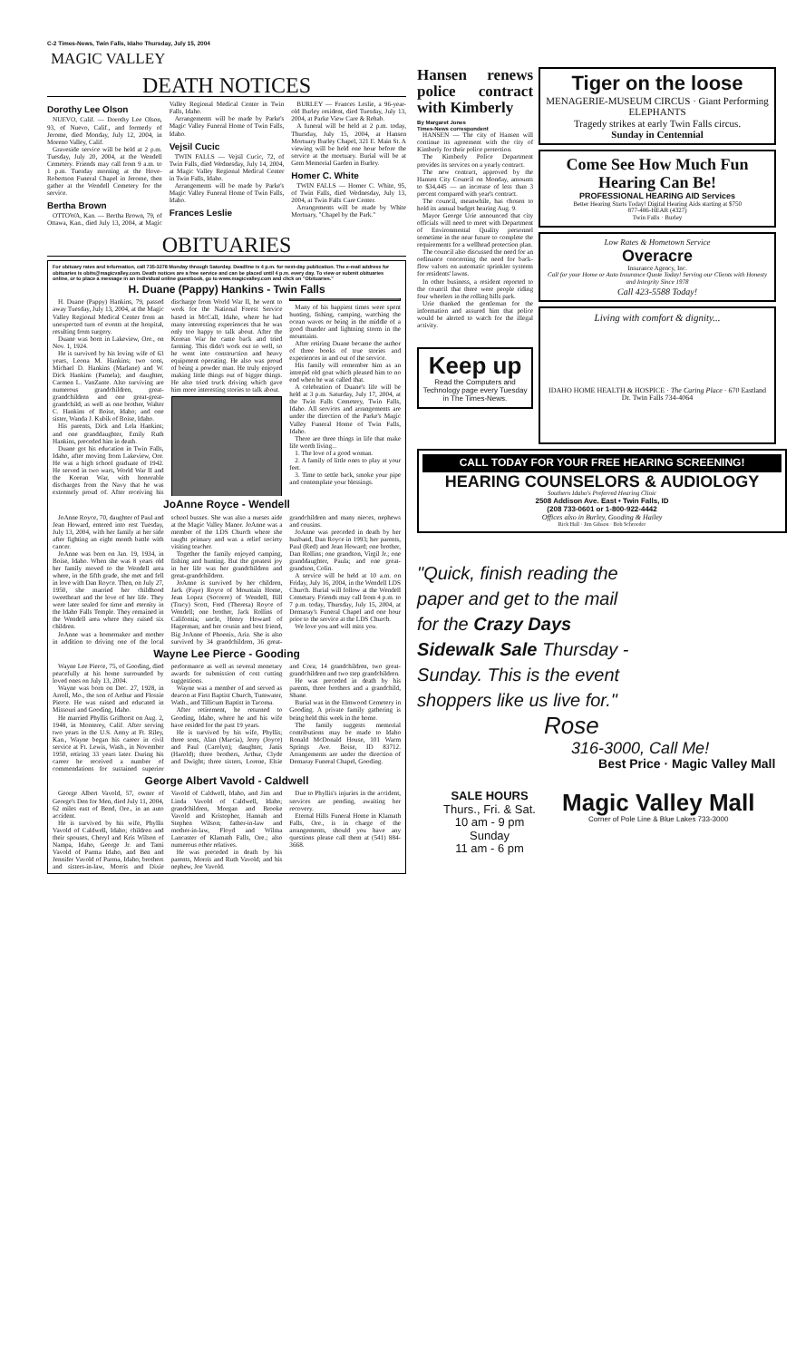C-2 Times-News, Twin Falls, Idaho Thursday, July 15, 2004
MAGIC VALLEY
DEATH NOTICES
Dorothy Lee Olson
NUEVO, Calif. — Dorothy Lee Olson, 93, of Nuevo, Calif., and formerly of Jerome, died Monday, July 12, 2004, in Moreno Valley, Calif.
Graveside service will be held at 2 p.m. Tuesday, July 20, 2004, at the Wendell Cemetery. Friends may call from 9 a.m. to 1 p.m. Tuesday morning at the Hove-Robertson Funeral Chapel in Jerome, then gather at the Wendell Cemetery for the service.
Bertha Brown
OTTOWA, Kan. — Bertha Brown, 79, of Ottawa, Kan., died July 13, 2004, at Magic Valley Regional Medical Center in Twin Falls, Idaho.
Arrangements will be made by Parke's Magic Valley Funeral Home of Twin Falls, Idaho.
Vejsil Cucic
TWIN FALLS — Vejsil Cucic, 72, of Twin Falls, died Wednesday, July 14, 2004, at Magic Valley Regional Medical Center in Twin Falls, Idaho.
Arrangements will be made by Parke's Magic Valley Funeral Home of Twin Falls, Idaho.
Frances Leslie
BURLEY — Frances Leslie, a 96-year-old Burley resident, died Tuesday, July 13, 2004, at Parke View Care & Rehab.
A funeral will be held at 2 p.m. today, Thursday, July 15, 2004, at Hansen Mortuary Burley Chapel, 321 E. Main St. A viewing will be held one hour before the service at the mortuary. Burial will be at Gem Memorial Garden in Burley.
Homer C. White
TWIN FALLS — Homer C. White, 95, of Twin Falls, died Wednesday, July 13, 2004, at Twin Falls Care Center.
Arrangements will be made by White Mortuary, "Chapel by the Park."
OBITUARIES
For obituary rates and information, call 735-3278 Monday through Saturday. Deadline is 4 p.m. for next-day publication. The e-mail address for obituaries is obits@magicvalley.com. Death notices are a free service and can be placed until 4 p.m. every day. To view or submit obituaries online, or to place a message in an individual online guestbook, go to www.magicvalley.com and click on "Obituaries."
H. Duane (Pappy) Hankins - Twin Falls
H. Duane (Pappy) Hankins, 79, passed away Tuesday, July 13, 2004, at the Magic Valley Regional Medical Center from an unexpected turn of events at the hospital, resulting from surgery.
Duane was born in Lakeview, Ore., on Nov. 1, 1924.
He is survived by his loving wife of 63 years, Leona M. Hankins; two sons, Michael D. Hankins (Marlane) and W. Dick Hankins (Pamela); and daughter, Carmen L. VanZante. Also surviving are numerous grandchildren, great-grandchildren and one great-great-grandchild; as well as one brother, Walter C. Hankins of Boise, Idaho; and one sister, Wanda J. Kubik of Boise, Idaho.
His parents, Dick and Lela Hankins; and one granddaughter, Emily Ruth Hankins, preceded him in death.
Duane got his education in Twin Falls, Idaho, after moving from Lakeview, Ore. He was a high school graduate of 1942. He served in two wars, World War II and the Korean War, with honorable discharges from the Navy that he was extremely proud of. After receiving his discharge from World War II, he went to work for the National Forest Service based in McCall, Idaho, where he had many interesting experiences that he was only too happy to talk about. After the Korean War he came back and tried farming. This didn't work out so well, so he went into construction and heavy equipment operating. He also was proud of being a powder man. He truly enjoyed making little things out of bigger things. He also tried truck driving which gave him more interesting stories to talk about.
Many of his happiest times were spent hunting, fishing, camping, watching the ocean waves or being in the middle of a good thunder and lightning storm in the mountains.
After retiring Duane became the author of three books of true stories and experiences in and out of the service.
His family will remember him as an intrepid old goat which pleased him to no end when he was called that.
A celebration of Duane's life will be held at 3 p.m. Saturday, July 17, 2004, at the Twin Falls Cemetery, Twin Falls, Idaho. All services and arrangements are under the direction of the Parke's Magic Valley Funeral Home of Twin Falls, Idaho.
There are three things in life that make life worth living...
1. The love of a good woman.
2. A family of little ones to play at your feet.
3. Time to settle back, smoke your pipe and contemplate your blessings.
JoAnne Royce - Wendell
JoAnne Royce, 70, daughter of Paul and Jean Howard, entered into rest Tuesday, July 13, 2004, with her family at her side after fighting an eight month battle with cancer.
JoAnne was born on Jan. 19, 1934, in Boise, Idaho. When she was 8 years old her family moved to the Wendell area where, in the fifth grade, she met and fell in love with Dan Royce. Then, on July 27, 1950, she married her childhood sweetheart and the love of her life. They were later sealed for time and eternity in the Idaho Falls Temple. They remained in the Wendell area where they raised six children.
JoAnne was a homemaker and mother in addition to driving one of the local school busses. She was also a nurses aide at the Magic Valley Manor. JoAnne was a member of the LDS Church where she taught primary and was a relief society visiting teacher.
Together the family enjoyed camping, fishing and hunting. But the greatest joy in her life was her grandchildren and great-grandchildren.
JoAnne is survived by her children, Jack (Faye) Royce of Mountain Home, Jean Lopez (Socorro) of Wendell, Bill (Tracy) Scott, Fred (Theresa) Royce of Wendell; one brother, Jack Rollins of California; uncle, Henry Howard of Hagerman; and her cousin and best friend, Big JoAnne of Phoenix, Ariz. She is also survived by 34 grandchildren, 36 great-grandchildren and many nieces, nephews and cousins.
JoAnne was preceded in death by her husband, Dan Royce in 1993; her parents, Paul (Red) and Jean Howard; one brother, Dan Rollins; one grandson, Virgil Jr.; one granddaughter, Paula; and one great-grandson, Colin.
A service will be held at 10 a.m. on Friday, July 16, 2004, in the Wendell LDS Church. Burial will follow at the Wendell Cemetary. Friends may call from 4 p.m. to 7 p.m. today, Thursday, July 15, 2004, at Demaray's Funeral Chapel and one hour prior to the service at the LDS Church.
We love you and will miss you.
Wayne Lee Pierce - Gooding
Wayne Lee Pierce, 75, of Gooding, died peacefully at his home surrounded by loved ones on July 13, 2004.
Wayne was born on Dec. 27, 1928, in Arroll, Mo., the son of Arthur and Flossie Pierce. He was raised and educated in Missouri and Gooding, Idaho.
He married Phyllis Grifhorst on Aug. 2, 1948, in Monterey, Calif. After serving two years in the U.S. Army at Ft. Riley, Kan., Wayne began his career in civil service at Ft. Lewis, Wash., in November 1950, retiring 33 years later. During his career he received a number of commendations for sustained superior performance as well as several monetary awards for submission of cost cutting suggestions.
Wayne was a member of and served as deacon at First Baptist Church, Tumwater, Wash., and Tillicum Baptist in Tacoma.
After retirement, he returned to Gooding, Idaho, where he and his wife have resided for the past 19 years.
He is survived by his wife, Phyllis; three sons, Alan (Marcia), Jerry (Joyce) and Paul (Carolyn); daughter, Janis (Harold); three brothers, Arthur, Clyde and Dwight; three sisters, Lorene, Elsie and Cora; 14 grandchildren, two great-grandchildren and two step grandchildren.
He was preceded in death by his parents, three brothers and a grandchild, Shane.
Burial was in the Elmwood Cemetery in Gooding. A private family gathering is being held this week in the home.
The family suggests memorial contributions may be made to Idaho Ronald McDonald House, 101 Warm Springs Ave. Boise, ID 83712. Arrangements are under the direction of Demaray Funeral Chapel, Gooding.
George Albert Vavold - Caldwell
George Albert Vavold, 57, owner of George's Den for Men, died July 11, 2004, 62 miles east of Bend, Ore., in an auto accident.
He is survived by his wife, Phyllis Vavold of Caldwell, Idaho; children and their spouses, Cheryl and Kris Wilson of Nampa, Idaho, George Jr. and Tami Vavold of Parma Idaho, and Ben and Jennifer Vavold of Parma, Idaho; brothers and sisters-in-law, Morris and Dixie Vavold of Caldwell, Idaho, and Jim and Linda Vavold of Caldwell, Idaho; grandchildren, Morgan and Brooke Vavold and Kristopher, Hannah and Stephen Wilson; father-in-law and mother-in-law, Floyd and Wilma Lancaster of Klamath Falls, Ore.; also numerous other relatives.
He was preceded in death by his parents, Morris and Ruth Vavold; and his nephew, Joe Vavold.
Due to Phyllis's injuries in the accident, services are pending, awaiting her recovery.
Eternal Hills Funeral Home in Klamath Falls, Ore., is in charge of the arrangements, should you have any questions please call them at (541) 884-3668.
Hansen renews police contract with Kimberly
By Margaret Jones
Times-News correspondent
HANSEN — The city of Hansen will continue its agreement with the city of Kimberly for their police protection.
The Kimberly Police Department provides its services on a yearly contract.
The new contract, approved by the Hansen City Council on Monday, amounts to $34,445 — an increase of less than 3 percent compared with year's contract.
The council, meanwhile, has chosen to hold its annual budget hearing Aug. 9.
Mayor George Urie announced that city officials will need to meet with Department of Environmental Quality personnel sometime in the near future to complete the requirements for a wellhead protection plan.
The council also discussed the need for an ordinance concerning the need for back-flow valves on automatic sprinkler systems for residents' lawns.
In other business, a resident reported to the council that there were people riding four wheelers in the rolling hills park.
Urie thanked the gentleman for the information and assured him that police would be alerted to watch for the illegal activity.
Keep up
Read the Computers and Technology page every Tuesday in The Times-News.
Tiger on the loose
MENAGERIE-MUSEUM CIRCUS · Giant Performing ELEPHANTS
Tragedy strikes at early Twin Falls circus.
Sunday in Centennial
Come See How Much Fun Hearing Can Be!
PROFESSIONAL HEARING AID Services
Better Hearing Starts Today! Digital Hearing Aids starting at $750
877-486-HEAR (4327)
Twin Falls · Burley
Low Rates & Hometown Service
Overacre
Insurance Agency, Inc.
Call for your Home or Auto Insurance Quote Today! Serving our Clients with Honesty and Integrity Since 1978
Call 423-5588 Today!
Living with comfort & dignity...
IDAHO HOME HEALTH & HOSPICE · The Caring Place · 670 Eastland Dr. Twin Falls 734-4064
CALL TODAY FOR YOUR FREE HEARING SCREENING!
HEARING COUNSELORS & AUDIOLOGY
Southern Idaho's Preferred Hearing Clinic
2508 Addison Ave. East • Twin Falls, ID
(208 733-0601 or 1-800-922-4442
Offices also in Burley, Gooding & Hailey
Rick Hall · Jim Gibson · Bob Schroeder
"Quick, finish reading the paper and get to the mail for the Crazy Days Sidewalk Sale Thursday - Sunday. This is the event shoppers like us live for."
Rose
316-3000, Call Me!
Best Price · Magic Valley Mall
SALE HOURS
Thurs., Fri. & Sat.
10 am - 9 pm
Sunday
11 am - 6 pm
Magic Valley Mall
Corner of Pole Line & Blue Lakes 733-3000